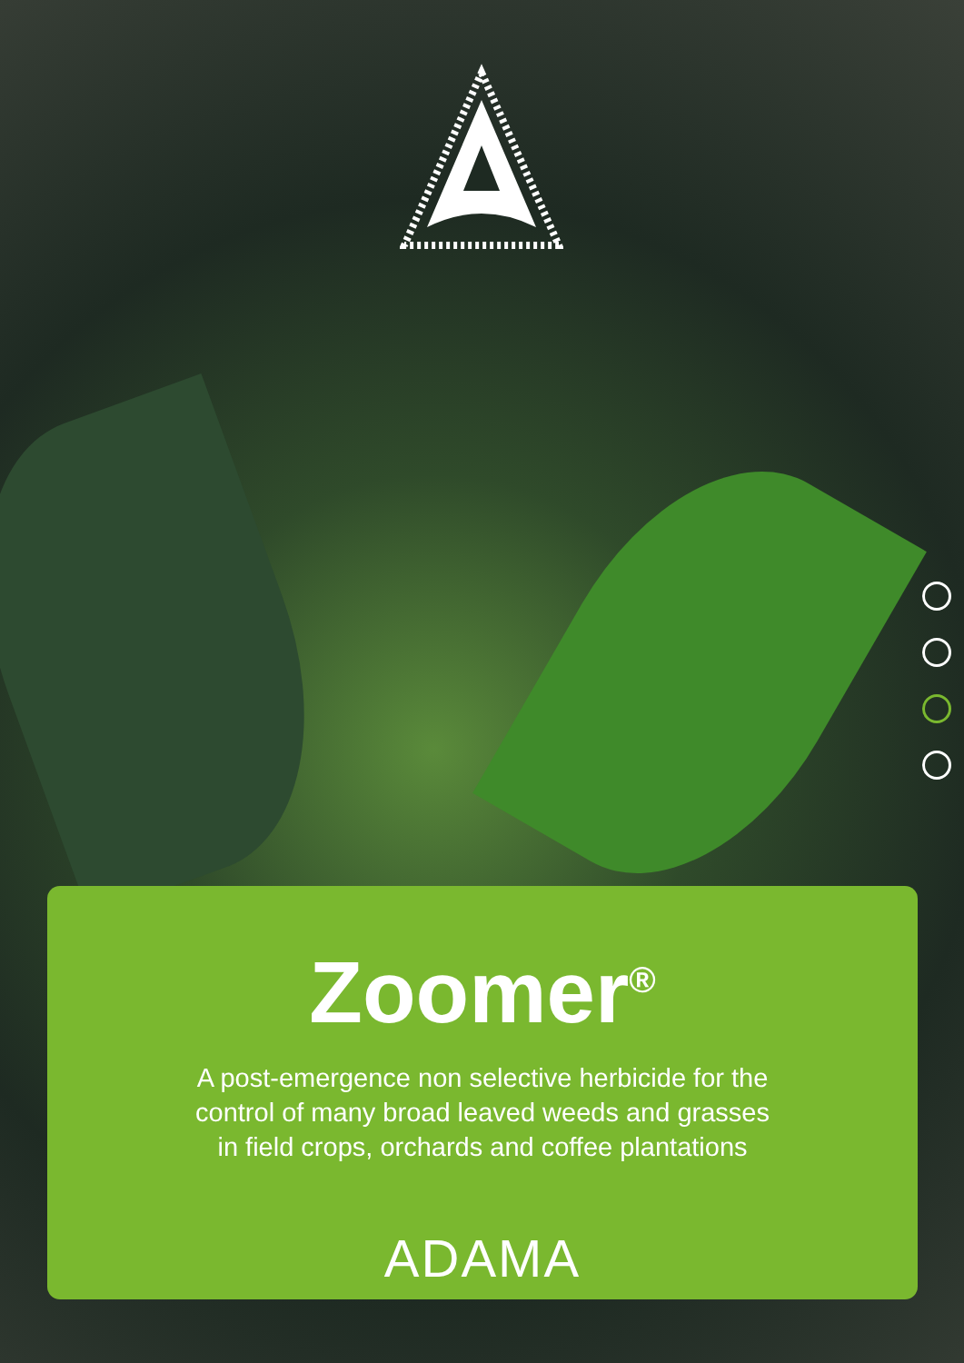Zoomer<sup>®</sup>
A post-emergence non selective herbicide for the
control of many broad leaved weeds and grasses
in field crops, orchards and coffee plantations
ADAMA